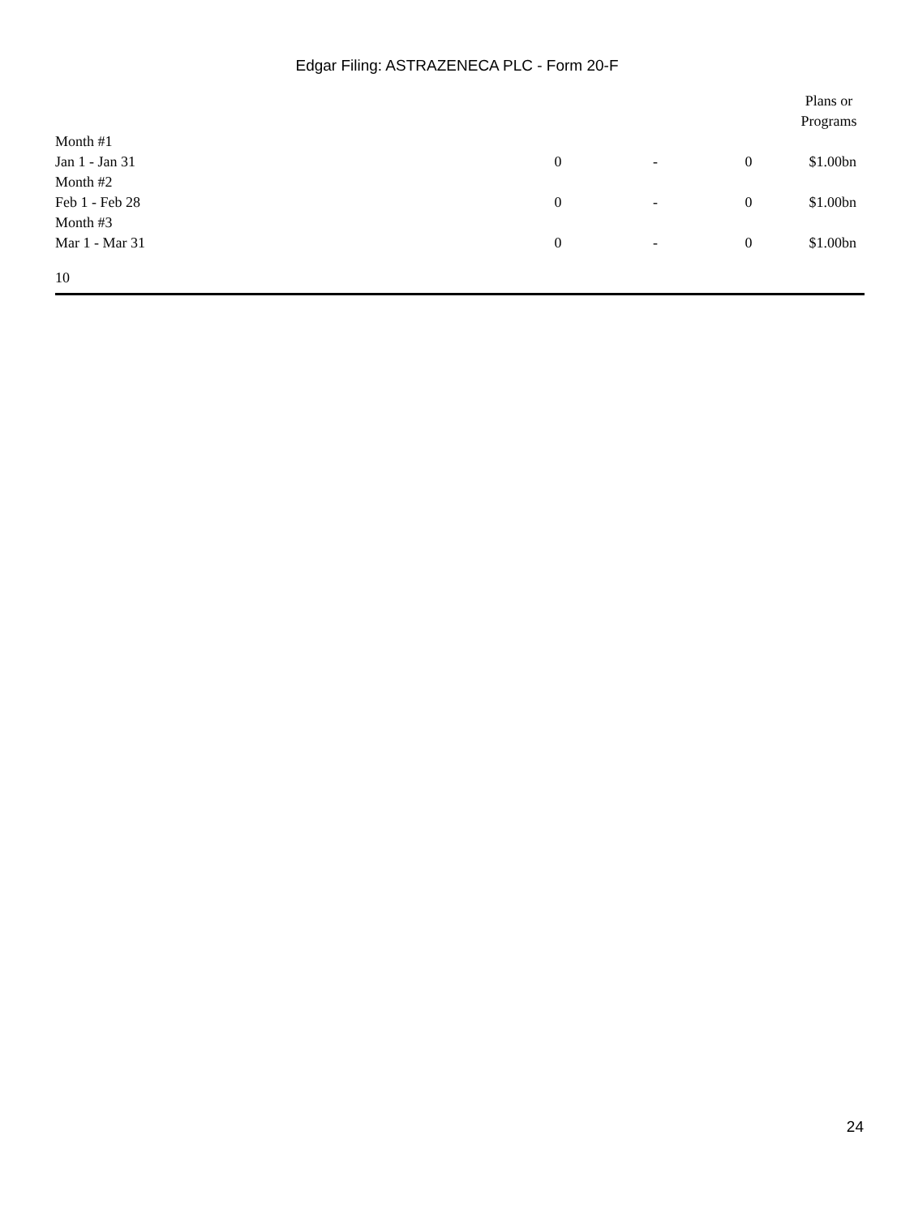Edgar Filing: ASTRAZENECA PLC - Form 20-F
| | | | | Plans or Programs |
| Month #1 | | | | |
| Jan 1 - Jan 31 | 0 | - | 0 | $1.00bn |
| Month #2 | | | | |
| Feb 1 - Feb 28 | 0 | - | 0 | $1.00bn |
| Month #3 | | | | |
| Mar 1 - Mar 31 | 0 | - | 0 | $1.00bn |
10
24